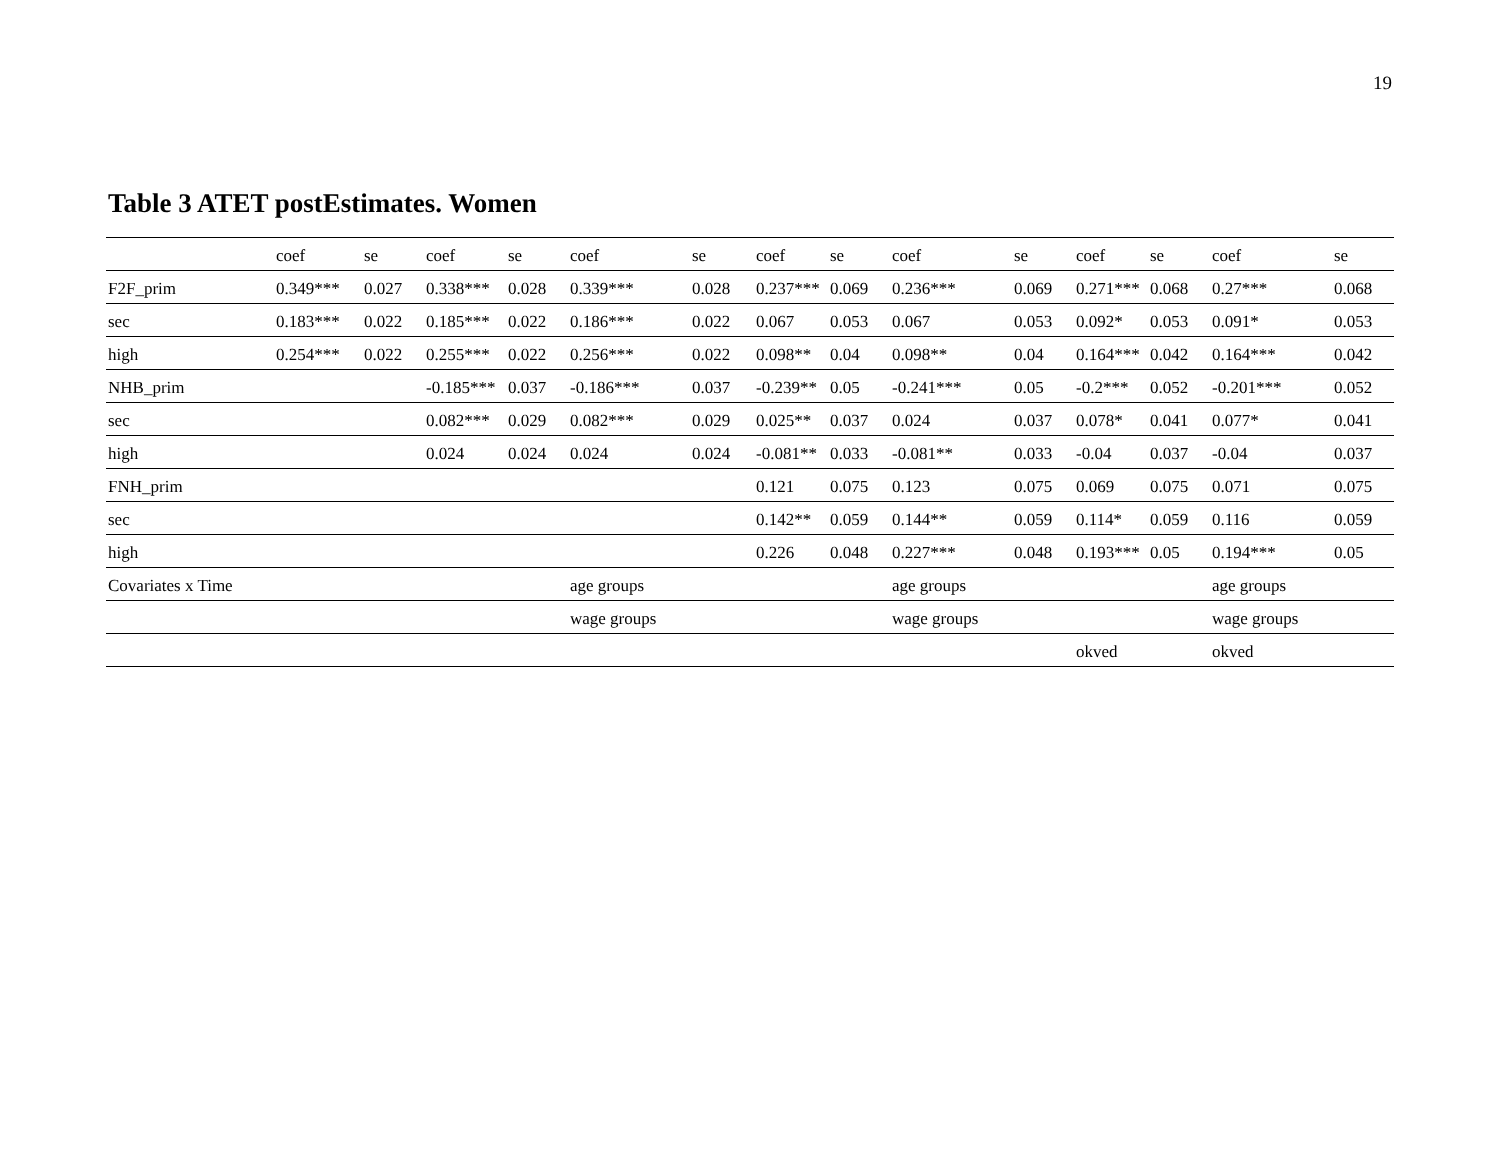19
Table 3 ATET postEstimates. Women
| | coef | se | coef | se | coef | se | coef | se | coef | se | coef | se | coef | se |
| --- | --- | --- | --- | --- | --- | --- | --- | --- | --- | --- | --- | --- | --- | --- |
| F2F_prim | 0.349*** | 0.027 | 0.338*** | 0.028 | 0.339*** | 0.028 | 0.237*** | 0.069 | 0.236*** | 0.069 | 0.271*** | 0.068 | 0.27*** | 0.068 |
| sec | 0.183*** | 0.022 | 0.185*** | 0.022 | 0.186*** | 0.022 | 0.067 | 0.053 | 0.067 | 0.053 | 0.092* | 0.053 | 0.091* | 0.053 |
| high | 0.254*** | 0.022 | 0.255*** | 0.022 | 0.256*** | 0.022 | 0.098** | 0.04 | 0.098** | 0.04 | 0.164*** | 0.042 | 0.164*** | 0.042 |
| NHB_prim | | | -0.185*** | 0.037 | -0.186*** | 0.037 | -0.239** | 0.05 | -0.241*** | 0.05 | -0.2*** | 0.052 | -0.201*** | 0.052 |
| sec | | | 0.082*** | 0.029 | 0.082*** | 0.029 | 0.025** | 0.037 | 0.024 | 0.037 | 0.078* | 0.041 | 0.077* | 0.041 |
| high | | | 0.024 | 0.024 | 0.024 | 0.024 | -0.081** | 0.033 | -0.081** | 0.033 | -0.04 | 0.037 | -0.04 | 0.037 |
| FNH_prim | | | | | | | 0.121 | 0.075 | 0.123 | 0.075 | 0.069 | 0.075 | 0.071 | 0.075 |
| sec | | | | | | | 0.142** | 0.059 | 0.144** | 0.059 | 0.114* | 0.059 | 0.116 | 0.059 |
| high | | | | | | | 0.226 | 0.048 | 0.227*** | 0.048 | 0.193*** | 0.05 | 0.194*** | 0.05 |
| Covariates x Time | | | | | age groups | | | | age groups | | | | age groups | |
| | | | | | wage groups | | | | wage groups | | | | wage groups | |
| | | | | | | | | | | | okved | | okved | |